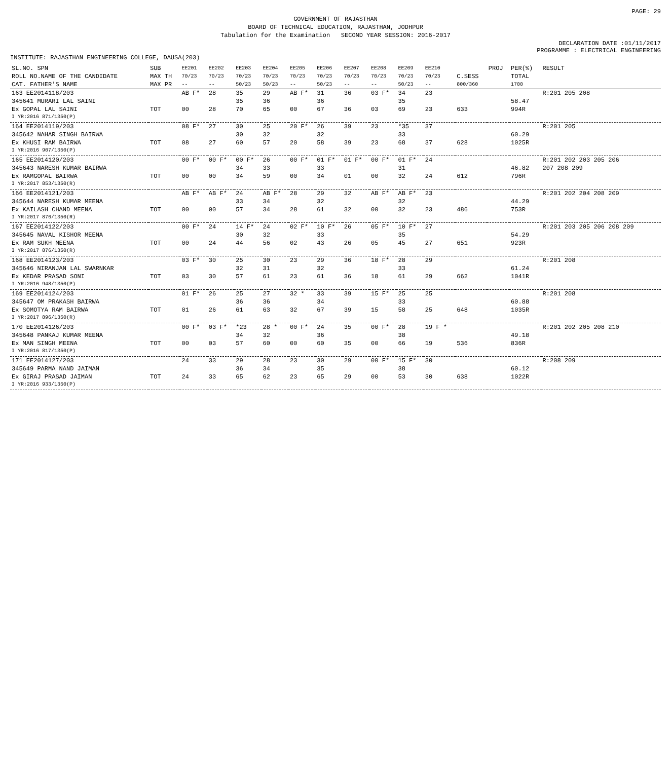PAGE: 29
GOVERNMENT OF RAJASTHAN
BOARD OF TECHNICAL EDUCATION, RAJASTHAN, JODHPUR
Tabulation for the Examination SECOND YEAR SESSION: 2016-2017
DECLARATION DATE :01/11/2017
PROGRAMME : ELECTRICAL ENGINEERING
INSTITUTE: RAJASTHAN ENGINEERING COLLEGE, DAUSA(203)
| SL.NO. SPN | SUB | EE201 | EE202 | EE203 | EE204 | EE205 | EE206 | EE207 | EE208 | EE209 | EE210 | | PROJ | PER(%) | RESULT |
| --- | --- | --- | --- | --- | --- | --- | --- | --- | --- | --- | --- | --- | --- | --- | --- |
| ROLL NO.NAME OF THE CANDIDATE | MAX TH | 70/23 | 70/23 | 70/23 | 70/23 | 70/23 | 70/23 | 70/23 | 70/23 | 70/23 | 70/23 | C.SESS | | TOTAL | |
| CAT. FATHER'S NAME | MAX PR | -- | -- | 50/23 | 50/23 | -- | 50/23 | -- | -- | 50/23 | -- | 800/360 | | 1700 | |
| 163 EE2014118/203 | | AB F* | 28 | 35 | 29 | AB F* | 31 | 36 | 03 F* | 34 | 23 | | | | R:201 205 208 |
| 345641 MURARI LAL SAINI | | | | 35 | 36 | | 36 | | | 35 | | | | 58.47 | |
| Ex GOPAL LAL SAINI | TOT | 00 | 28 | 70 | 65 | 00 | 67 | 36 | 03 | 69 | 23 | 633 | | 994R | |
| I YR:2016 871/1350(P) | | | | | | | | | | | | | | | |
| 164 EE2014119/203 | | 08 F* | 27 | 30 | 25 | 20 F* | 26 | 39 | 23 | *35 | 37 | | | | R:201 205 |
| 345642 NAHAR SINGH BAIRWA | | | | 30 | 32 | | 32 | | | 33 | | | | 60.29 | |
| Ex KHUSI RAM BAIRWA | TOT | 08 | 27 | 60 | 57 | 20 | 58 | 39 | 23 | 68 | 37 | 628 | | 1025R | |
| I YR:2016 907/1350(P) | | | | | | | | | | | | | | | |
| 165 EE2014120/203 | | 00 F* | 00 F* | 00 F* | 26 | 00 F* | 01 F* | 01 F* | 00 F* | 01 F* | 24 | | | | R:201 202 203 205 206 |
| 345643 NARESH KUMAR BAIRWA | | | | 34 | 33 | | 33 | | | 31 | | | | 46.82 | 207 208 209 |
| Ex RAMGOPAL BAIRWA | TOT | 00 | 00 | 34 | 59 | 00 | 34 | 01 | 00 | 32 | 24 | 612 | | 796R | |
| I YR:2017 853/1350(R) | | | | | | | | | | | | | | | |
| 166 EE2014121/203 | | AB F* | AB F* | 24 | AB F* | 28 | 29 | 32 | AB F* | AB F* | 23 | | | | R:201 202 204 208 209 |
| 345644 NARESH KUMAR MEENA | | | | 33 | 34 | | 32 | | | 32 | | | | 44.29 | |
| Ex KAILASH CHAND MEENA | TOT | 00 | 00 | 57 | 34 | 28 | 61 | 32 | 00 | 32 | 23 | 486 | | 753R | |
| I YR:2017 876/1350(R) | | | | | | | | | | | | | | | |
| 167 EE2014122/203 | | 00 F* | 24 | 14 F* | 24 | 02 F* | 10 F* | 26 | 05 F* | 10 F* | 27 | | | | R:201 203 205 206 208 209 |
| 345645 NAVAL KISHOR MEENA | | | | 30 | 32 | | 33 | | | 35 | | | | 54.29 | |
| Ex RAM SUKH MEENA | TOT | 00 | 24 | 44 | 56 | 02 | 43 | 26 | 05 | 45 | 27 | 651 | | 923R | |
| I YR:2017 876/1350(R) | | | | | | | | | | | | | | | |
| 168 EE2014123/203 | | 03 F* | 30 | 25 | 30 | 23 | 29 | 36 | 18 F* | 28 | 29 | | | | R:201 208 |
| 345646 NIRANJAN LAL SWARNKAR | | | | 32 | 31 | | 32 | | | 33 | | | | 61.24 | |
| Ex KEDAR PRASAD SONI | TOT | 03 | 30 | 57 | 61 | 23 | 61 | 36 | 18 | 61 | 29 | 662 | | 1041R | |
| I YR:2016 948/1350(P) | | | | | | | | | | | | | | | |
| 169 EE2014124/203 | | 01 F* | 26 | 25 | 27 | 32 * | 33 | 39 | 15 F* | 25 | 25 | | | | R:201 208 |
| 345647 OM PRAKASH BAIRWA | | | | 36 | 36 | | 34 | | | 33 | | | | 60.88 | |
| Ex SOMOTYA RAM BAIRWA | TOT | 01 | 26 | 61 | 63 | 32 | 67 | 39 | 15 | 58 | 25 | 648 | | 1035R | |
| I YR:2017 896/1350(R) | | | | | | | | | | | | | | | |
| 170 EE2014126/203 | | 00 F* | 03 F* | *23 | 28 * | 00 F* | 24 | 35 | 00 F* | 28 | 19 F * | | | | R:201 202 205 208 210 |
| 345648 PANKAJ KUMAR MEENA | | | | 34 | 32 | | 36 | | | 38 | | | | 49.18 | |
| Ex MAN SINGH MEENA | TOT | 00 | 03 | 57 | 60 | 00 | 60 | 35 | 00 | 66 | 19 | 536 | | 836R | |
| I YR:2016 817/1350(P) | | | | | | | | | | | | | | | |
| 171 EE2014127/203 | | 24 | 33 | 29 | 28 | 23 | 30 | 29 | 00 F* | 15 F* | 30 | | | | R:208 209 |
| 345649 PARMA NAND JAIMAN | | | | 36 | 34 | | 35 | | | 38 | | | | 60.12 | |
| Ex GIRAJ PRASAD JAIMAN | TOT | 24 | 33 | 65 | 62 | 23 | 65 | 29 | 00 | 53 | 30 | 638 | | 1022R | |
| I YR:2016 933/1350(P) | | | | | | | | | | | | | | | |